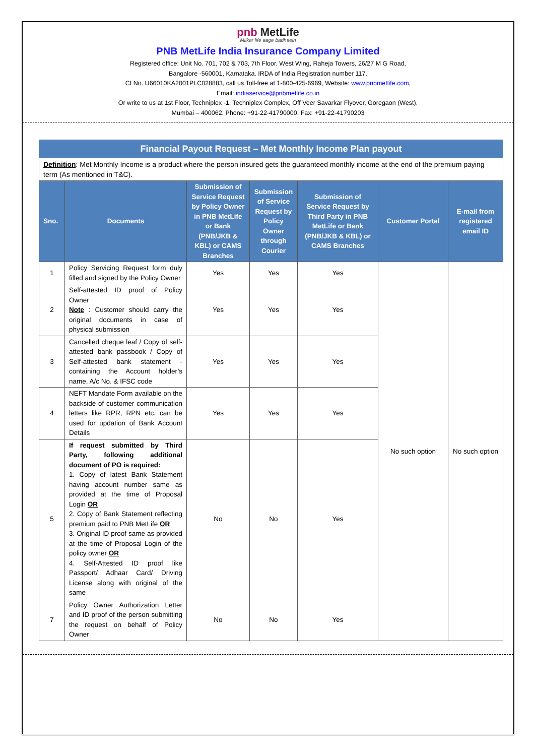pnb MetLife
Milkar life aage badhaein
PNB MetLife India Insurance Company Limited
Registered office: Unit No. 701, 702 & 703, 7th Floor, West Wing, Raheja Towers, 26/27 M G Road,
Bangalore -560001, Karnataka. IRDA of India Registration number 117.
CI No. U66010KA2001PLC028883, call us Toll-free at 1-800-425-6969, Website: www.pnbmetlife.com,
Email: indiaservice@pnbmetlife.co.in
Or write to us at 1st Floor, Techniplex -1, Techniplex Complex, Off Veer Savarkar Flyover, Goregaon (West),
Mumbai – 400062. Phone: +91-22-41790000, Fax: +91-22-41790203
| Financial Payout Request – Met Monthly Income Plan payout | | | | | | |
| Definition : Met Monthly Income is a product where the person insured gets the guaranteed monthly income at the end of the premium paying term (As mentioned in T&C). | | | | | | |
| Sno. | Documents | Submission of Service Request by Policy Owner in PNB MetLife or Bank (PNB/JKB & KBL) or CAMS Branches | Submission of Service Request by Policy Owner through Courier | Submission of Service Request by Third Party in PNB MetLife or Bank (PNB/JKB & KBL) or CAMS Branches | Customer Portal | E-mail from registered email ID |
| 1 | Policy Servicing Request form duly filled and signed by the Policy Owner | Yes | Yes | Yes | No such option | No such option |
| 2 | Self-attested ID proof of Policy Owner Note : Customer should carry the original documents in case of physical submission | Yes | Yes | Yes | | |
| 3 | Cancelled cheque leaf / Copy of self-attested bank passbook / Copy of Self-attested bank statement - containing the Account holder’s name, A/c No. & IFSC code | Yes | Yes | Yes | | |
| 4 | NEFT Mandate Form available on the backside of customer communication letters like RPR, RPN etc. can be used for updation of Bank Account Details | Yes | Yes | Yes | | |
| 5 | If request submitted by Third Party, following additional document of PO is required: 1. Copy of latest Bank Statement having account number same as provided at the time of Proposal Login OR 2. Copy of Bank Statement reflecting premium paid to PNB MetLife OR 3. Original ID proof same as provided at the time of Proposal Login of the policy owner OR 4. Self-Attested ID proof like Passport/ Adhaar Card/ Driving License along with original of the same | No | No | Yes | | |
| 7 | Policy Owner Authorization Letter and ID proof of the person submitting the request on behalf of Policy Owner | No | No | Yes | | |